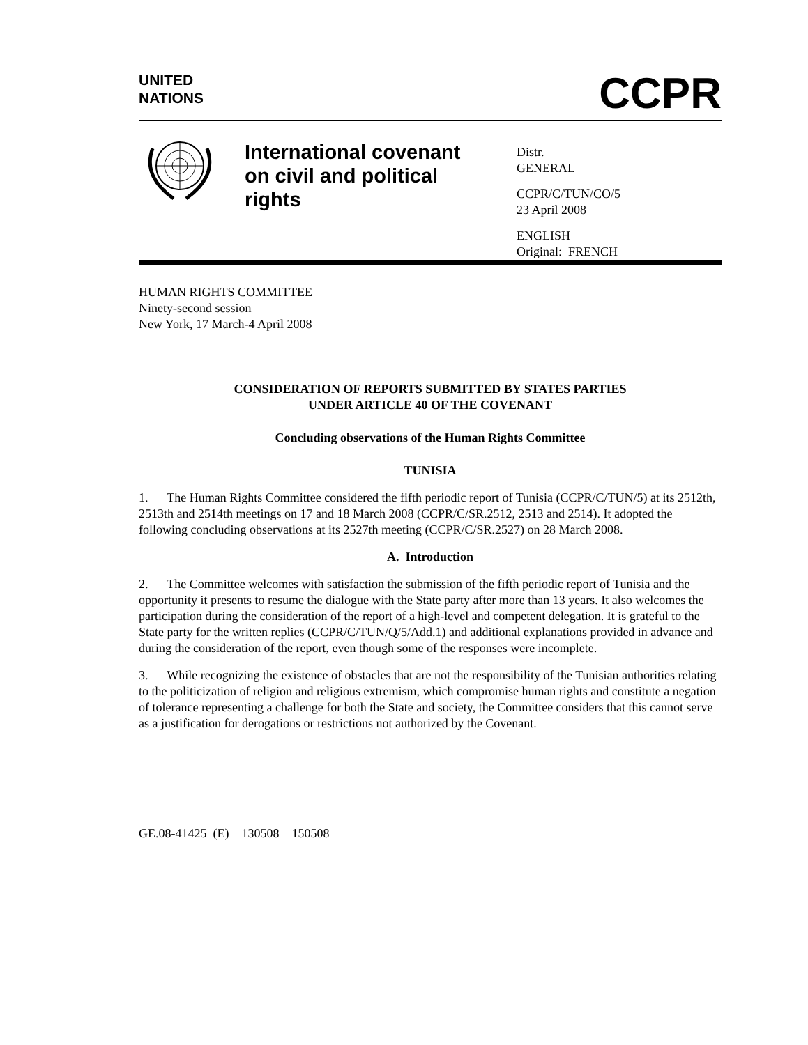UNITED
NATIONS
CCPR
International covenant on civil and political rights
Distr.
GENERAL
CCPR/C/TUN/CO/5
23 April 2008
ENGLISH
Original: FRENCH
HUMAN RIGHTS COMMITTEE
Ninety-second session
New York, 17 March-4 April 2008
CONSIDERATION OF REPORTS SUBMITTED BY STATES PARTIES
UNDER ARTICLE 40 OF THE COVENANT
Concluding observations of the Human Rights Committee
TUNISIA
1. The Human Rights Committee considered the fifth periodic report of Tunisia (CCPR/C/TUN/5) at its 2512th, 2513th and 2514th meetings on 17 and 18 March 2008 (CCPR/C/SR.2512, 2513 and 2514). It adopted the following concluding observations at its 2527th meeting (CCPR/C/SR.2527) on 28 March 2008.
A. Introduction
2. The Committee welcomes with satisfaction the submission of the fifth periodic report of Tunisia and the opportunity it presents to resume the dialogue with the State party after more than 13 years. It also welcomes the participation during the consideration of the report of a high-level and competent delegation. It is grateful to the State party for the written replies (CCPR/C/TUN/Q/5/Add.1) and additional explanations provided in advance and during the consideration of the report, even though some of the responses were incomplete.
3. While recognizing the existence of obstacles that are not the responsibility of the Tunisian authorities relating to the politicization of religion and religious extremism, which compromise human rights and constitute a negation of tolerance representing a challenge for both the State and society, the Committee considers that this cannot serve as a justification for derogations or restrictions not authorized by the Covenant.
GE.08-41425 (E) 130508 150508